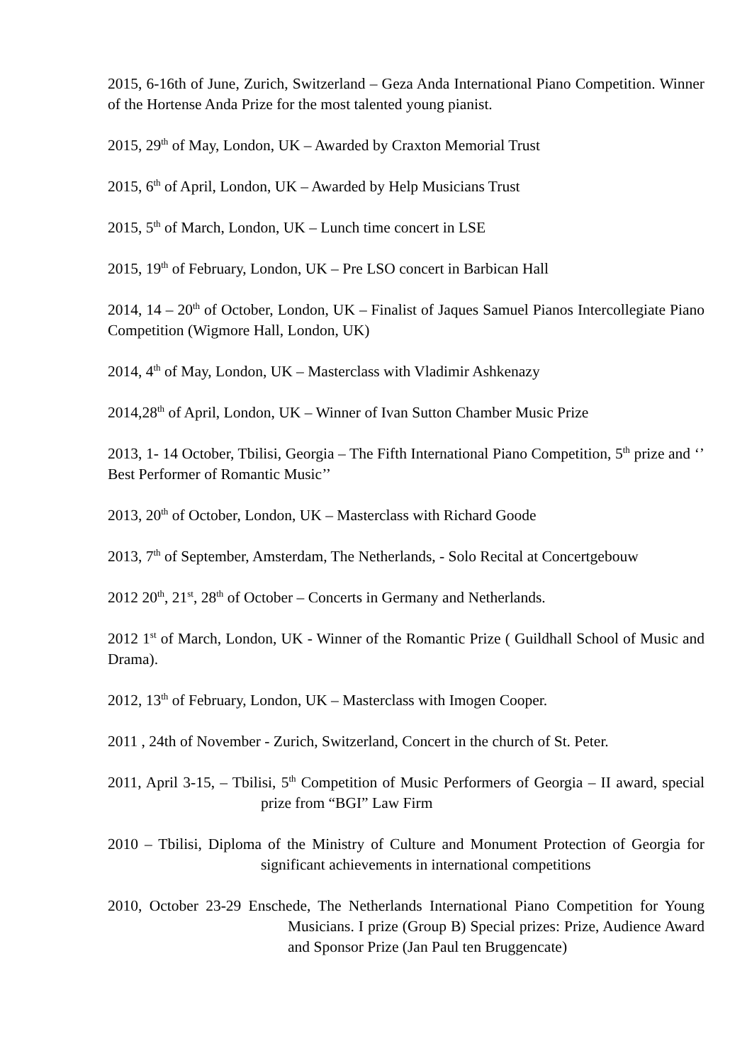2015, 6-16th of June, Zurich, Switzerland – Geza Anda International Piano Competition. Winner of the Hortense Anda Prize for the most talented young pianist.
2015, 29<sup>th</sup> of May, London, UK – Awarded by Craxton Memorial Trust
2015, 6<sup>th</sup> of April, London, UK – Awarded by Help Musicians Trust
2015, 5<sup>th</sup> of March, London, UK – Lunch time concert in LSE
2015, 19<sup>th</sup> of February, London, UK – Pre LSO concert in Barbican Hall
2014, 14 – 20<sup>th</sup> of October, London, UK – Finalist of Jaques Samuel Pianos Intercollegiate Piano Competition (Wigmore Hall, London, UK)
2014, 4<sup>th</sup> of May, London, UK – Masterclass with Vladimir Ashkenazy
2014,28<sup>th</sup> of April, London, UK – Winner of Ivan Sutton Chamber Music Prize
2013, 1- 14 October, Tbilisi, Georgia – The Fifth International Piano Competition, 5<sup>th</sup> prize and ‘’ Best Performer of Romantic Music’’
2013, 20<sup>th</sup> of October, London, UK – Masterclass with Richard Goode
2013, 7<sup>th</sup> of September, Amsterdam, The Netherlands, - Solo Recital at Concertgebouw
2012 20<sup>th</sup>, 21<sup>st</sup>, 28<sup>th</sup> of October – Concerts in Germany and Netherlands.
2012 1<sup>st</sup> of March, London, UK - Winner of the Romantic Prize ( Guildhall School of Music and Drama).
2012, 13<sup>th</sup> of February, London, UK – Masterclass with Imogen Cooper.
2011 , 24th of November - Zurich, Switzerland, Concert in the church of St. Peter.
2011, April 3-15, – Tbilisi, 5<sup>th</sup> Competition of Music Performers of Georgia – II award, special prize from “BGI” Law Firm
2010 – Tbilisi, Diploma of the Ministry of Culture and Monument Protection of Georgia for significant achievements in international competitions
2010, October 23-29 Enschede, The Netherlands International Piano Competition for Young Musicians. I prize (Group B) Special prizes: Prize, Audience Award and Sponsor Prize (Jan Paul ten Bruggencate)